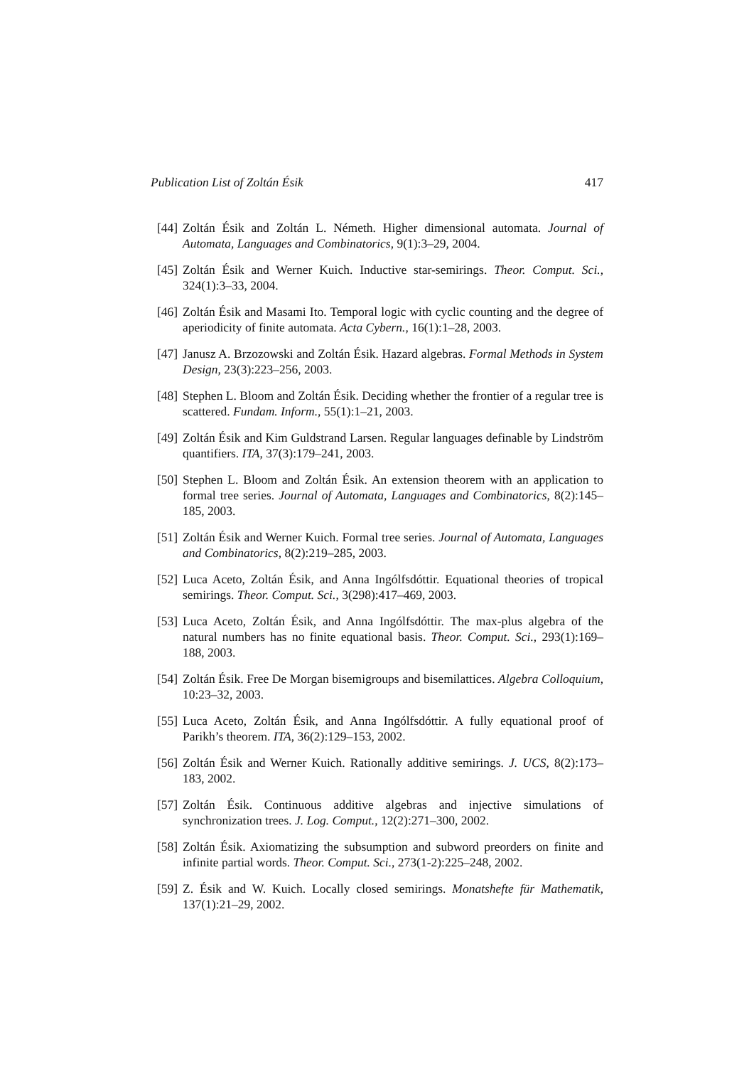Publication List of Zoltán Ésik 417
[44] Zoltán Ésik and Zoltán L. Németh. Higher dimensional automata. Journal of Automata, Languages and Combinatorics, 9(1):3–29, 2004.
[45] Zoltán Ésik and Werner Kuich. Inductive star-semirings. Theor. Comput. Sci., 324(1):3–33, 2004.
[46] Zoltán Ésik and Masami Ito. Temporal logic with cyclic counting and the degree of aperiodicity of finite automata. Acta Cybern., 16(1):1–28, 2003.
[47] Janusz A. Brzozowski and Zoltán Ésik. Hazard algebras. Formal Methods in System Design, 23(3):223–256, 2003.
[48] Stephen L. Bloom and Zoltán Ésik. Deciding whether the frontier of a regular tree is scattered. Fundam. Inform., 55(1):1–21, 2003.
[49] Zoltán Ésik and Kim Guldstrand Larsen. Regular languages definable by Lindström quantifiers. ITA, 37(3):179–241, 2003.
[50] Stephen L. Bloom and Zoltán Ésik. An extension theorem with an application to formal tree series. Journal of Automata, Languages and Combinatorics, 8(2):145–185, 2003.
[51] Zoltán Ésik and Werner Kuich. Formal tree series. Journal of Automata, Languages and Combinatorics, 8(2):219–285, 2003.
[52] Luca Aceto, Zoltán Ésik, and Anna Ingólfsdóttir. Equational theories of tropical semirings. Theor. Comput. Sci., 3(298):417–469, 2003.
[53] Luca Aceto, Zoltán Ésik, and Anna Ingólfsdóttir. The max-plus algebra of the natural numbers has no finite equational basis. Theor. Comput. Sci., 293(1):169–188, 2003.
[54] Zoltán Ésik. Free De Morgan bisemigroups and bisemilattices. Algebra Colloquium, 10:23–32, 2003.
[55] Luca Aceto, Zoltán Ésik, and Anna Ingólfsdóttir. A fully equational proof of Parikh’s theorem. ITA, 36(2):129–153, 2002.
[56] Zoltán Ésik and Werner Kuich. Rationally additive semirings. J. UCS, 8(2):173–183, 2002.
[57] Zoltán Ésik. Continuous additive algebras and injective simulations of synchronization trees. J. Log. Comput., 12(2):271–300, 2002.
[58] Zoltán Ésik. Axiomatizing the subsumption and subword preorders on finite and infinite partial words. Theor. Comput. Sci., 273(1-2):225–248, 2002.
[59] Z. Ésik and W. Kuich. Locally closed semirings. Monatshefte für Mathematik, 137(1):21–29, 2002.